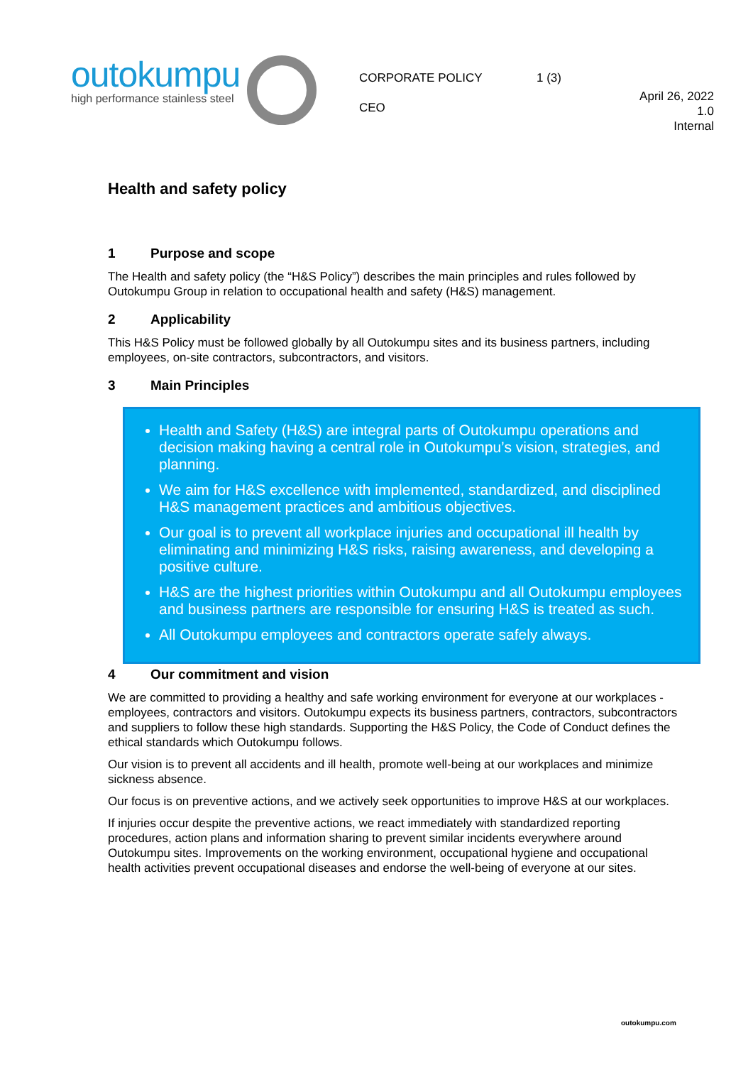outokumpu
high performance stainless steel
CORPORATE POLICY
CEO
1 (3)
April 26, 2022
1.0
Internal
Health and safety policy
1 Purpose and scope
The Health and safety policy (the “H&S Policy”) describes the main principles and rules followed by Outokumpu Group in relation to occupational health and safety (H&S) management.
2 Applicability
This H&S Policy must be followed globally by all Outokumpu sites and its business partners, including employees, on-site contractors, subcontractors, and visitors.
3 Main Principles
Health and Safety (H&S) are integral parts of Outokumpu operations and decision making having a central role in Outokumpu’s vision, strategies, and planning.
We aim for H&S excellence with implemented, standardized, and disciplined H&S management practices and ambitious objectives.
Our goal is to prevent all workplace injuries and occupational ill health by eliminating and minimizing H&S risks, raising awareness, and developing a positive culture.
H&S are the highest priorities within Outokumpu and all Outokumpu employees and business partners are responsible for ensuring H&S is treated as such.
All Outokumpu employees and contractors operate safely always.
4 Our commitment and vision
We are committed to providing a healthy and safe working environment for everyone at our workplaces - employees, contractors and visitors. Outokumpu expects its business partners, contractors, subcontractors and suppliers to follow these high standards. Supporting the H&S Policy, the Code of Conduct defines the ethical standards which Outokumpu follows.
Our vision is to prevent all accidents and ill health, promote well-being at our workplaces and minimize sickness absence.
Our focus is on preventive actions, and we actively seek opportunities to improve H&S at our workplaces.
If injuries occur despite the preventive actions, we react immediately with standardized reporting procedures, action plans and information sharing to prevent similar incidents everywhere around Outokumpu sites. Improvements on the working environment, occupational hygiene and occupational health activities prevent occupational diseases and endorse the well-being of everyone at our sites.
outokumpu.com